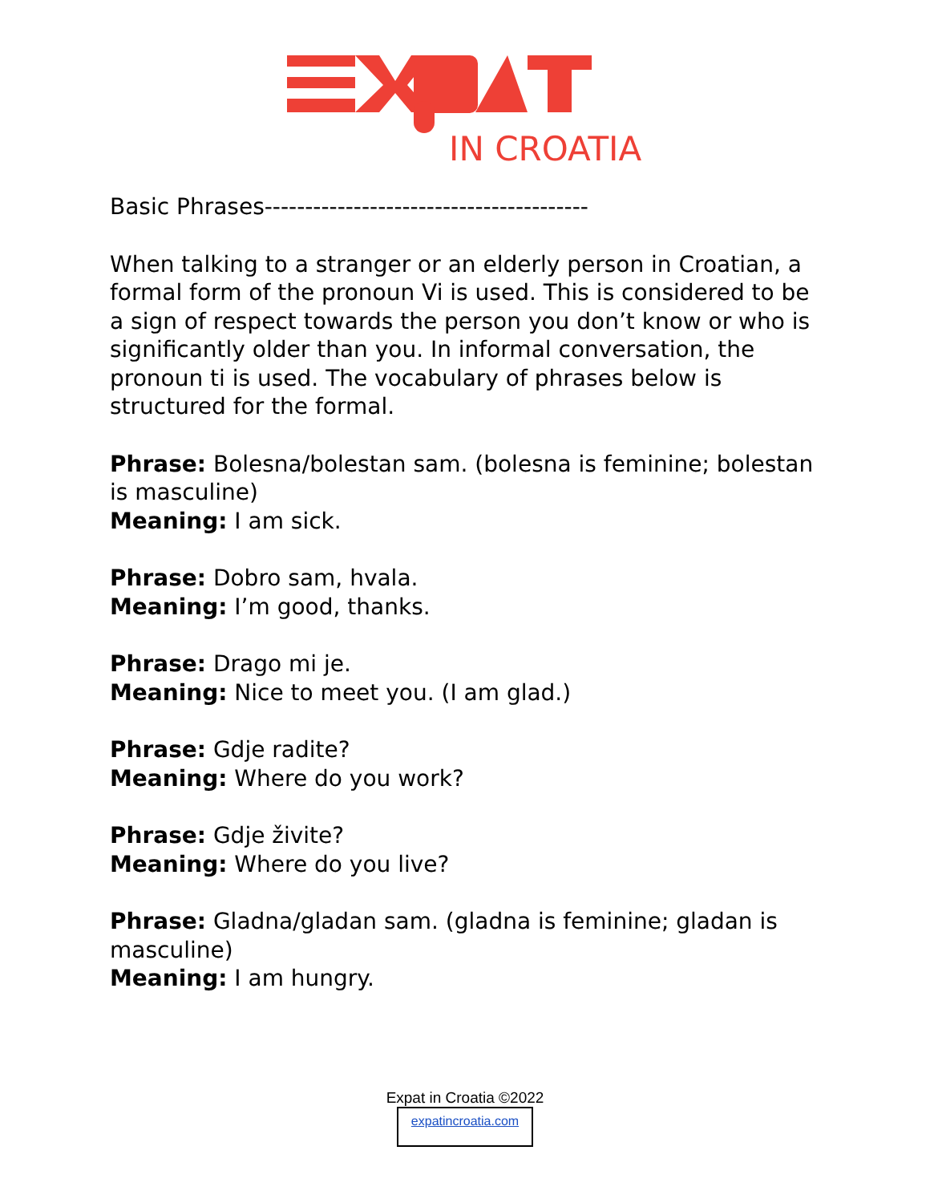IN CROATIA
Basic Phrases----------------------------------------
When talking to a stranger or an elderly person in Croatian, a formal form of the pronoun Vi is used. This is considered to be a sign of respect towards the person you don’t know or who is significantly older than you. In informal conversation, the pronoun ti is used. The vocabulary of phrases below is structured for the formal.
Phrase: Bolesna/bolestan sam. (bolesna is feminine; bolestan is masculine)
Meaning: I am sick.
Phrase: Dobro sam, hvala.
Meaning: I’m good, thanks.
Phrase: Drago mi je.
Meaning: Nice to meet you. (I am glad.)
Phrase: Gdje radite?
Meaning: Where do you work?
Phrase: Gdje živite?
Meaning: Where do you live?
Phrase: Gladna/gladan sam. (gladna is feminine; gladan is masculine)
Meaning: I am hungry.
Expat in Croatia ©2022
expatincroatia.com